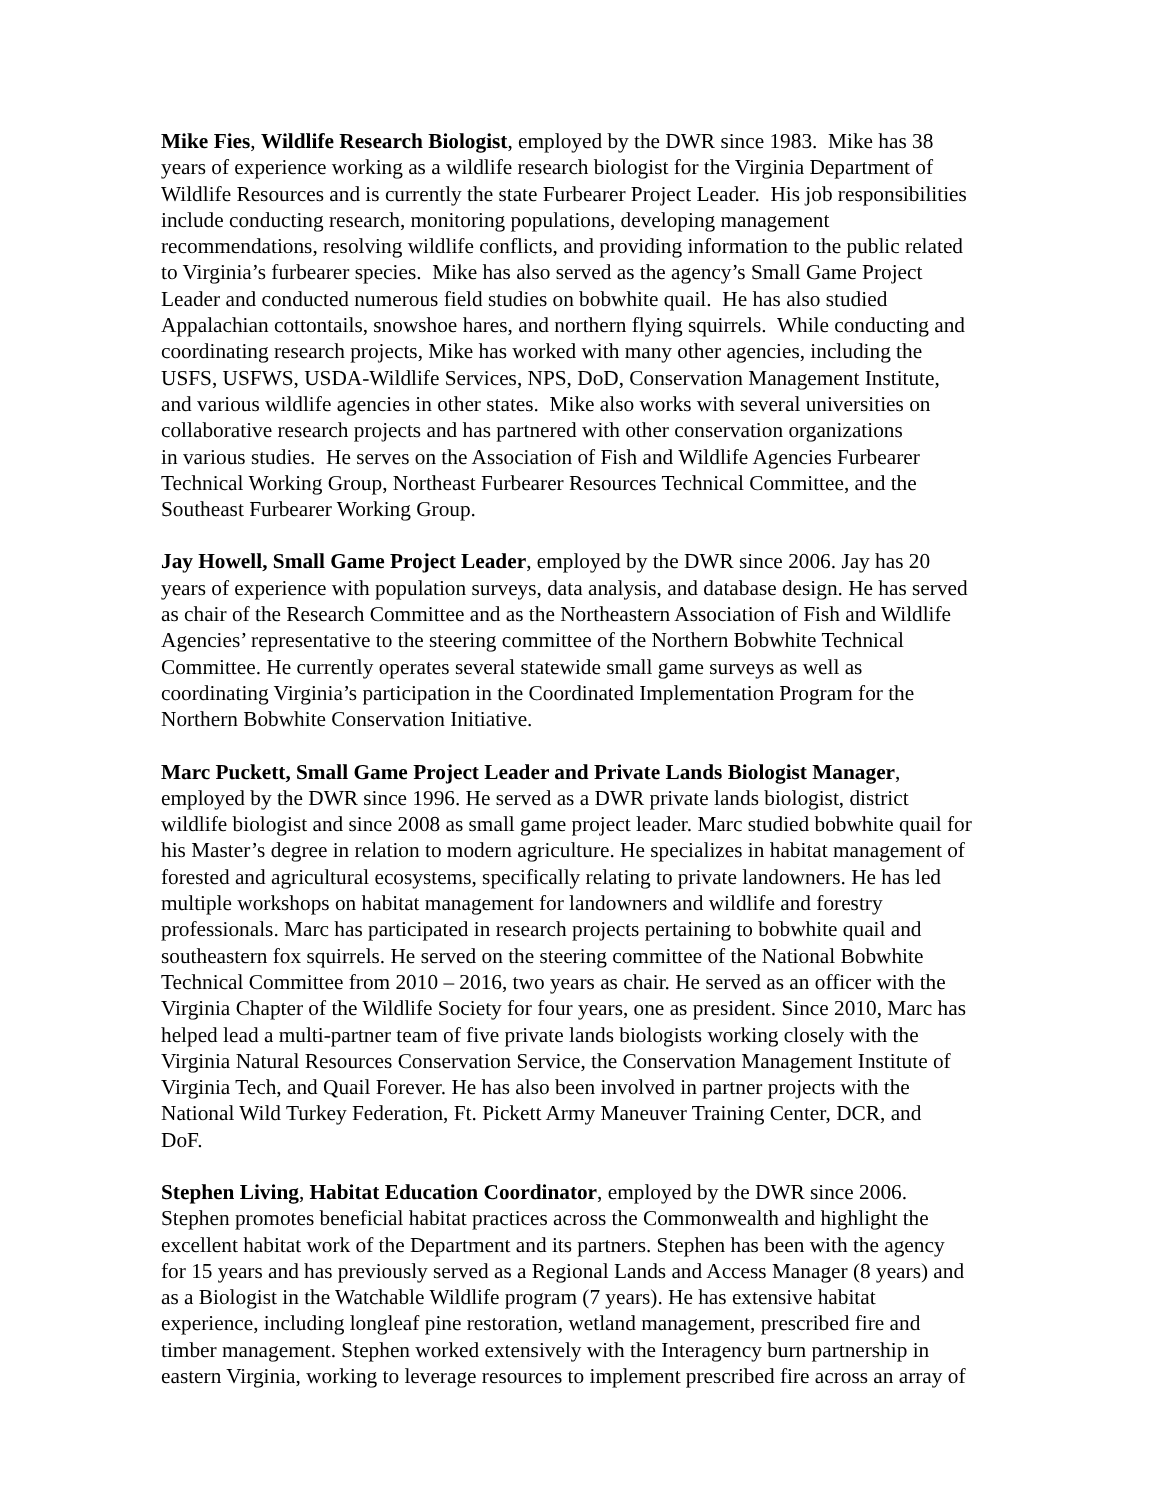Mike Fies, Wildlife Research Biologist, employed by the DWR since 1983. Mike has 38
years of experience working as a wildlife research biologist for the Virginia Department of
Wildlife Resources and is currently the state Furbearer Project Leader. His job responsibilities
include conducting research, monitoring populations, developing management
recommendations, resolving wildlife conflicts, and providing information to the public related
to Virginia’s furbearer species. Mike has also served as the agency’s Small Game Project
Leader and conducted numerous field studies on bobwhite quail. He has also studied
Appalachian cottontails, snowshoe hares, and northern flying squirrels. While conducting and
coordinating research projects, Mike has worked with many other agencies, including the
USFS, USFWS, USDA-Wildlife Services, NPS, DoD, Conservation Management Institute,
and various wildlife agencies in other states. Mike also works with several universities on
collaborative research projects and has partnered with other conservation organizations
in various studies. He serves on the Association of Fish and Wildlife Agencies Furbearer
Technical Working Group, Northeast Furbearer Resources Technical Committee, and the
Southeast Furbearer Working Group.
Jay Howell, Small Game Project Leader, employed by the DWR since 2006. Jay has 20
years of experience with population surveys, data analysis, and database design. He has served
as chair of the Research Committee and as the Northeastern Association of Fish and Wildlife
Agencies’ representative to the steering committee of the Northern Bobwhite Technical
Committee. He currently operates several statewide small game surveys as well as
coordinating Virginia’s participation in the Coordinated Implementation Program for the
Northern Bobwhite Conservation Initiative.
Marc Puckett, Small Game Project Leader and Private Lands Biologist Manager,
employed by the DWR since 1996. He served as a DWR private lands biologist, district
wildlife biologist and since 2008 as small game project leader. Marc studied bobwhite quail for
his Master’s degree in relation to modern agriculture. He specializes in habitat management of
forested and agricultural ecosystems, specifically relating to private landowners. He has led
multiple workshops on habitat management for landowners and wildlife and forestry
professionals. Marc has participated in research projects pertaining to bobwhite quail and
southeastern fox squirrels. He served on the steering committee of the National Bobwhite
Technical Committee from 2010 – 2016, two years as chair. He served as an officer with the
Virginia Chapter of the Wildlife Society for four years, one as president. Since 2010, Marc has
helped lead a multi-partner team of five private lands biologists working closely with the
Virginia Natural Resources Conservation Service, the Conservation Management Institute of
Virginia Tech, and Quail Forever. He has also been involved in partner projects with the
National Wild Turkey Federation, Ft. Pickett Army Maneuver Training Center, DCR, and
DoF.
Stephen Living, Habitat Education Coordinator, employed by the DWR since 2006.
Stephen promotes beneficial habitat practices across the Commonwealth and highlight the
excellent habitat work of the Department and its partners. Stephen has been with the agency
for 15 years and has previously served as a Regional Lands and Access Manager (8 years) and
as a Biologist in the Watchable Wildlife program (7 years). He has extensive habitat
experience, including longleaf pine restoration, wetland management, prescribed fire and
timber management. Stephen worked extensively with the Interagency burn partnership in
eastern Virginia, working to leverage resources to implement prescribed fire across an array of